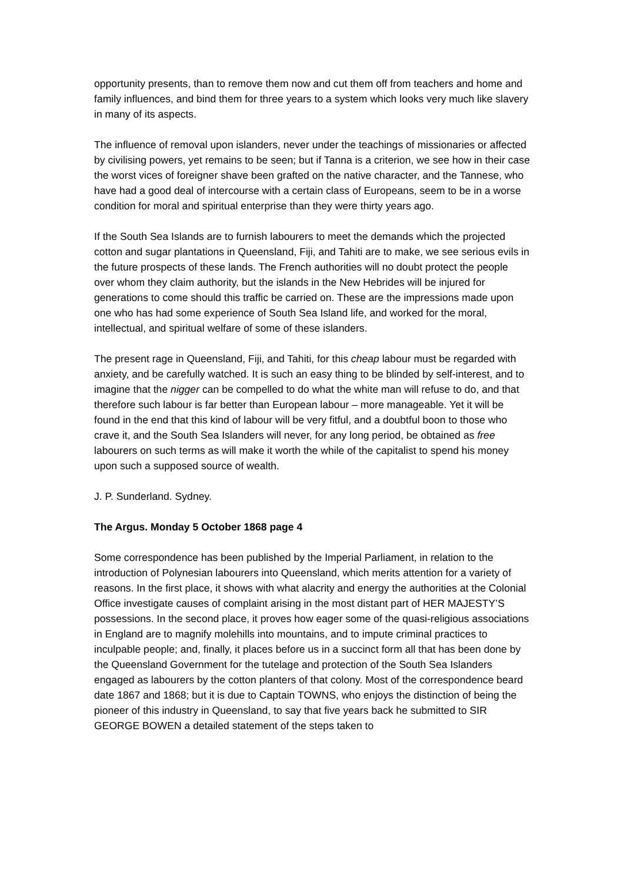opportunity presents, than to remove them now and cut them off from teachers and home and family influences, and bind them for three years to a system which looks very much like slavery in many of its aspects.
The influence of removal upon islanders, never under the teachings of missionaries or affected by civilising powers, yet remains to be seen; but if Tanna is a criterion, we see how in their case the worst vices of foreigner shave been grafted on the native character, and the Tannese, who have had a good deal of intercourse with a certain class of Europeans, seem to be in a worse condition for moral and spiritual enterprise than they were thirty years ago.
If the South Sea Islands are to furnish labourers to meet the demands which the projected cotton and sugar plantations in Queensland, Fiji, and Tahiti are to make, we see serious evils in the future prospects of these lands. The French authorities will no doubt protect the people over whom they claim authority, but the islands in the New Hebrides will be injured for generations to come should this traffic be carried on. These are the impressions made upon one who has had some experience of South Sea Island life, and worked for the moral, intellectual, and spiritual welfare of some of these islanders.
The present rage in Queensland, Fiji, and Tahiti, for this cheap labour must be regarded with anxiety, and be carefully watched. It is such an easy thing to be blinded by self-interest, and to imagine that the nigger can be compelled to do what the white man will refuse to do, and that therefore such labour is far better than European labour – more manageable. Yet it will be found in the end that this kind of labour will be very fitful, and a doubtful boon to those who crave it, and the South Sea Islanders will never, for any long period, be obtained as free labourers on such terms as will make it worth the while of the capitalist to spend his money upon such a supposed source of wealth.
J. P. Sunderland. Sydney.
The Argus. Monday 5 October 1868 page 4
Some correspondence has been published by the Imperial Parliament, in relation to the introduction of Polynesian labourers into Queensland, which merits attention for a variety of reasons. In the first place, it shows with what alacrity and energy the authorities at the Colonial Office investigate causes of complaint arising in the most distant part of HER MAJESTY’S possessions. In the second place, it proves how eager some of the quasi-religious associations in England are to magnify molehills into mountains, and to impute criminal practices to inculpable people; and, finally, it places before us in a succinct form all that has been done by the Queensland Government for the tutelage and protection of the South Sea Islanders engaged as labourers by the cotton planters of that colony. Most of the correspondence beard date 1867 and 1868; but it is due to Captain TOWNS, who enjoys the distinction of being the pioneer of this industry in Queensland, to say that five years back he submitted to SIR GEORGE BOWEN a detailed statement of the steps taken to